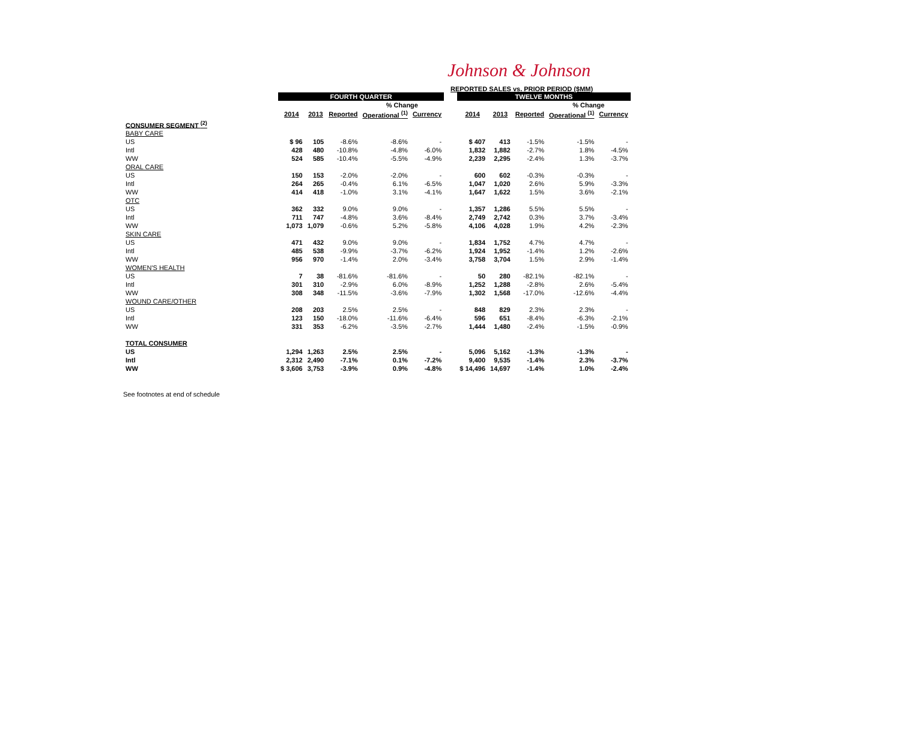Johnson & Johnson
REPORTED SALES vs. PRIOR PERIOD ($MM)
| | FOURTH QUARTER | | | | | | TWELVE MONTHS | | | | |
| | | | | % Change | | | | | | % Change | |
| | 2014 | 2013 | Reported | Operational <sup>(1)</sup> | Currency | | 2014 | 2013 | Reported | Operational <sup>(1)</sup> | Currency |
| CONSUMER SEGMENT <sup>(2)</sup> | | | | | | | | | | | |
| BABY CARE | | | | | | | | | | | |
| US | $ 96 | 105 | -8.6% | -8.6% | - | | $ 407 | 413 | -1.5% | -1.5% | - |
| Intl | 428 | 480 | -10.8% | -4.8% | -6.0% | | 1,832 | 1,882 | -2.7% | 1.8% | -4.5% |
| WW | 524 | 585 | -10.4% | -5.5% | -4.9% | | 2,239 | 2,295 | -2.4% | 1.3% | -3.7% |
| ORAL CARE | | | | | | | | | | | |
| US | 150 | 153 | -2.0% | -2.0% | - | | 600 | 602 | -0.3% | -0.3% | - |
| Intl | 264 | 265 | -0.4% | 6.1% | -6.5% | | 1,047 | 1,020 | 2.6% | 5.9% | -3.3% |
| WW | 414 | 418 | -1.0% | 3.1% | -4.1% | | 1,647 | 1,622 | 1.5% | 3.6% | -2.1% |
| OTC | | | | | | | | | | | |
| US | 362 | 332 | 9.0% | 9.0% | - | | 1,357 | 1,286 | 5.5% | 5.5% | - |
| Intl | 711 | 747 | -4.8% | 3.6% | -8.4% | | 2,749 | 2,742 | 0.3% | 3.7% | -3.4% |
| WW | 1,073 | 1,079 | -0.6% | 5.2% | -5.8% | | 4,106 | 4,028 | 1.9% | 4.2% | -2.3% |
| SKIN CARE | | | | | | | | | | | |
| US | 471 | 432 | 9.0% | 9.0% | - | | 1,834 | 1,752 | 4.7% | 4.7% | - |
| Intl | 485 | 538 | -9.9% | -3.7% | -6.2% | | 1,924 | 1,952 | -1.4% | 1.2% | -2.6% |
| WW | 956 | 970 | -1.4% | 2.0% | -3.4% | | 3,758 | 3,704 | 1.5% | 2.9% | -1.4% |
| WOMEN'S HEALTH | | | | | | | | | | | |
| US | 7 | 38 | -81.6% | -81.6% | - | | 50 | 280 | -82.1% | -82.1% | - |
| Intl | 301 | 310 | -2.9% | 6.0% | -8.9% | | 1,252 | 1,288 | -2.8% | 2.6% | -5.4% |
| WW | 308 | 348 | -11.5% | -3.6% | -7.9% | | 1,302 | 1,568 | -17.0% | -12.6% | -4.4% |
| WOUND CARE/OTHER | | | | | | | | | | | |
| US | 208 | 203 | 2.5% | 2.5% | - | | 848 | 829 | 2.3% | 2.3% | - |
| Intl | 123 | 150 | -18.0% | -11.6% | -6.4% | | 596 | 651 | -8.4% | -6.3% | -2.1% |
| WW | 331 | 353 | -6.2% | -3.5% | -2.7% | | 1,444 | 1,480 | -2.4% | -1.5% | -0.9% |
| TOTAL CONSUMER | | | | | | | | | | | |
| US | 1,294 | 1,263 | 2.5% | 2.5% | - | | 5,096 | 5,162 | -1.3% | -1.3% | - |
| Intl | 2,312 | 2,490 | -7.1% | 0.1% | -7.2% | | 9,400 | 9,535 | -1.4% | 2.3% | -3.7% |
| WW | $ 3,606 | 3,753 | -3.9% | 0.9% | -4.8% | | $ 14,496 | 14,697 | -1.4% | 1.0% | -2.4% |
See footnotes at end of schedule